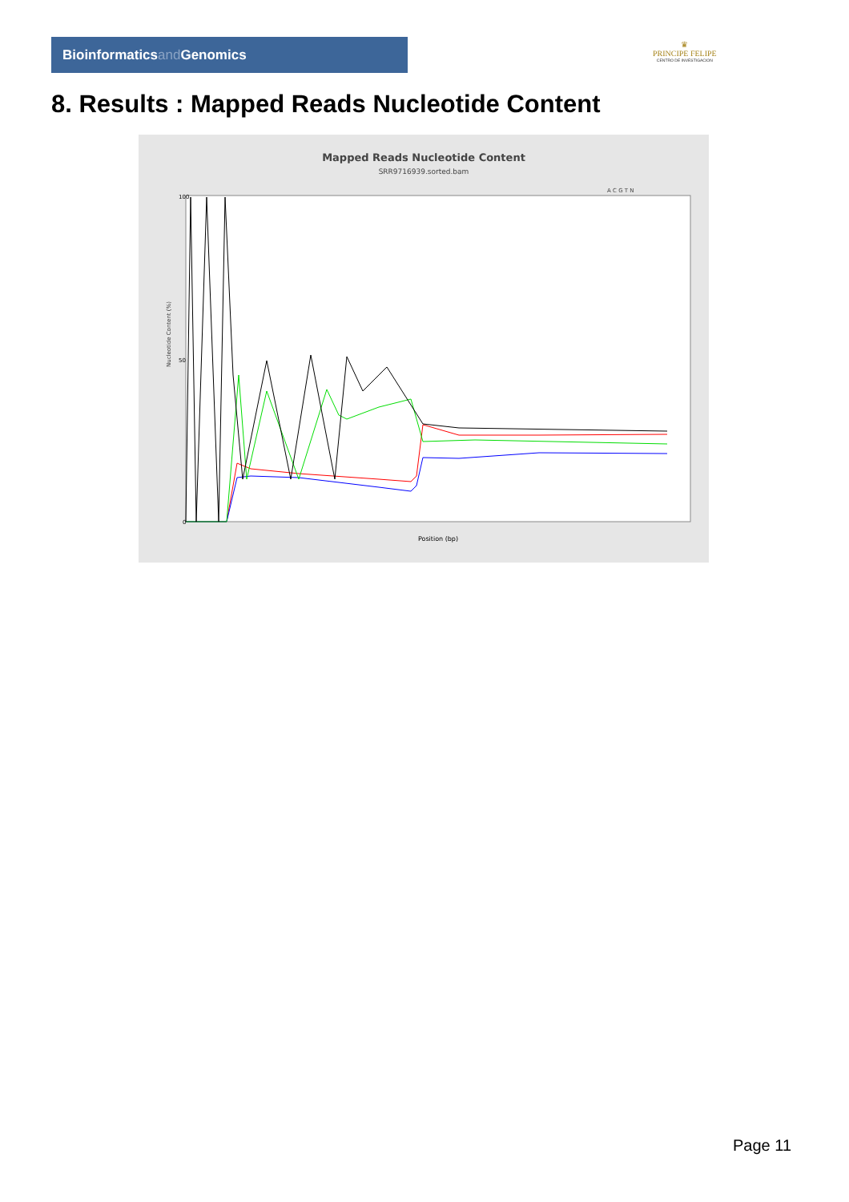Bioinformaticsand Genomics
♛
PRINCIPE FELIPE
CENTRO DE INVESTIGACION
8. Results : Mapped Reads Nucleotide Content
Mapped Reads Nucleotide Content
SRR9716939.sorted.bam
A C G T N
Nucleotide Content (%)
100
50
0
Position (bp)
Page 11